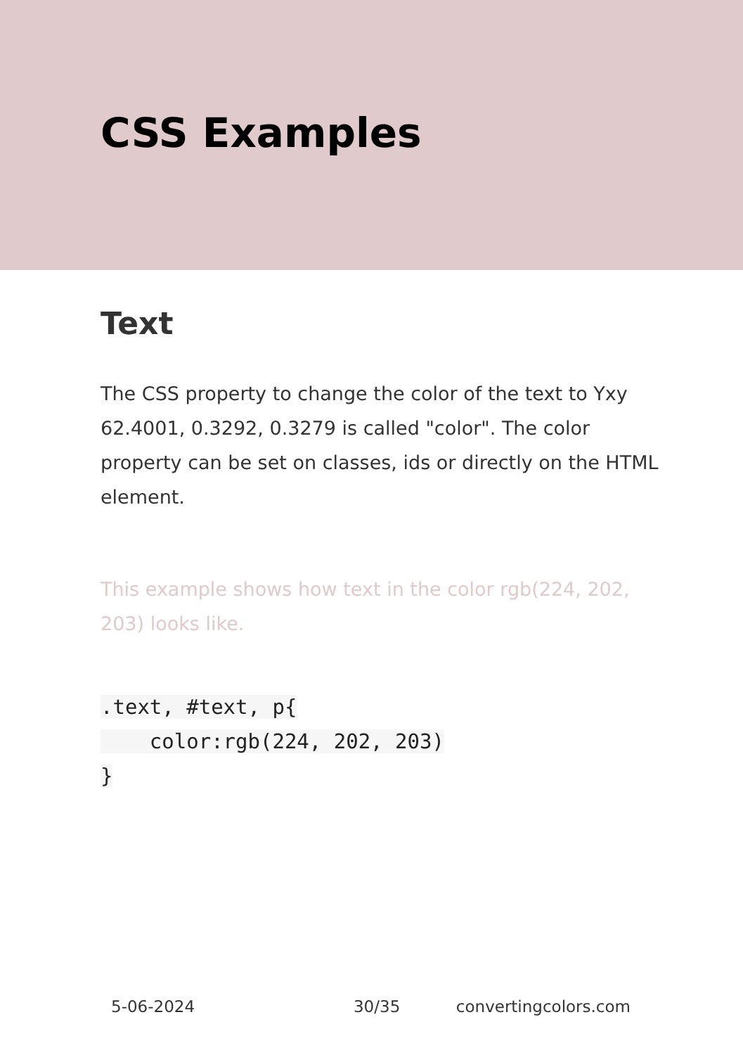CSS Examples
Text
The CSS property to change the color of the text to Yxy 62.4001, 0.3292, 0.3279 is called "color". The color property can be set on classes, ids or directly on the HTML element.
This example shows how text in the color rgb(224, 202, 203) looks like.
.text, #text, p{
    color:rgb(224, 202, 203)
}
5-06-2024 30/35 convertingcolors.com